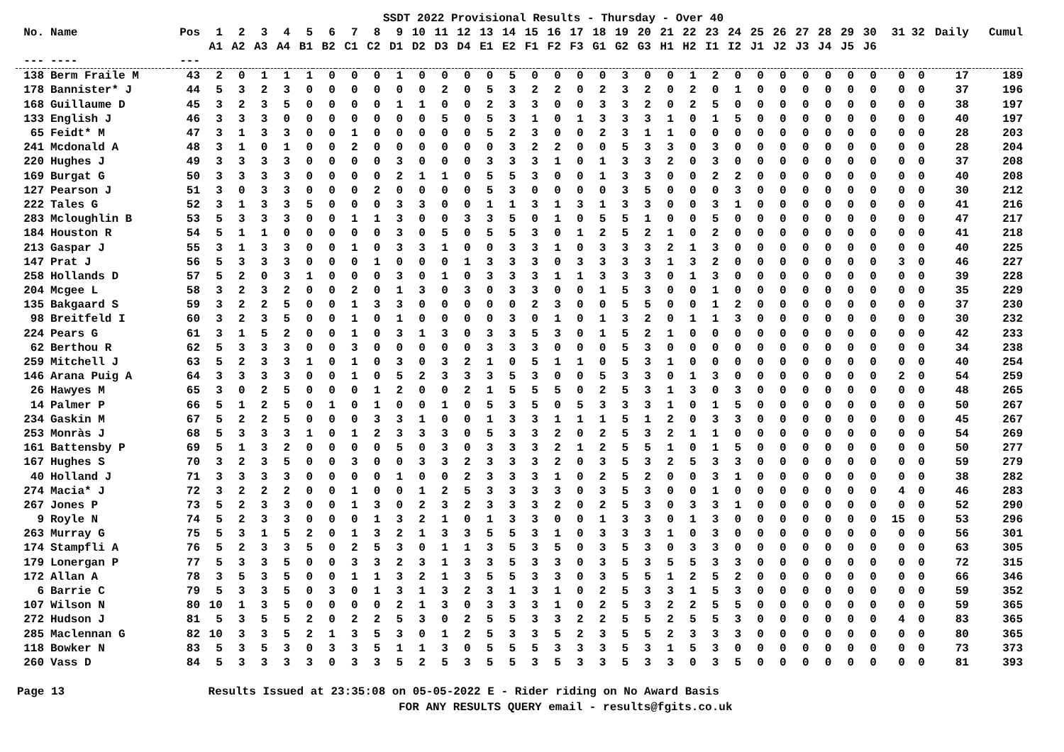SSDT 2022 Provisional Results - Thursday - Over 40
| No. | Name | Pos | 1 | 2 | 3 | 4 | 5 | 6 | 7 | 8 | 9 | 10 | 11 | 12 | 13 | 14 | 15 | 16 | 17 | 18 | 19 | 20 | 21 | 22 | 23 | 24 | 25 | 26 | 27 | 28 | 29 | 30 | 31 | 32 | Daily | Cumul |
| --- | --- | --- | --- | --- | --- | --- | --- | --- | --- | --- | --- | --- | --- | --- | --- | --- | --- | --- | --- | --- | --- | --- | --- | --- | --- | --- | --- | --- | --- | --- | --- | --- | --- | --- | --- | --- |
| | | | A1 | A2 | A3 | A4 | B1 | B2 | C1 | C2 | D1 | D2 | D3 | D4 | E1 | E2 | F1 | F2 | F3 | G1 | G2 | G3 | H1 | H2 | I1 | I2 | J1 | J2 | J3 | J4 | J5 | J6 | | | | |
| --- | ---- | --- | | | | | | | | | | | | | | | | | | | | | | | | | | | | | | | | | | |
| 138 | Berm Fraile M | 43 | 2 | 0 | 1 | 1 | 1 | 0 | 0 | 0 | 1 | 0 | 0 | 0 | 0 | 5 | 0 | 0 | 0 | 0 | 3 | 0 | 0 | 1 | 2 | 0 | 0 | 0 | 0 | 0 | 0 | 0 | 0 | 0 | 17 | 189 |
| 178 | Bannister* J | 44 | 5 | 3 | 2 | 3 | 0 | 0 | 0 | 0 | 0 | 0 | 2 | 0 | 5 | 3 | 2 | 2 | 0 | 2 | 3 | 2 | 0 | 2 | 0 | 1 | 0 | 0 | 0 | 0 | 0 | 0 | 0 | 0 | 37 | 196 |
| 168 | Guillaume D | 45 | 3 | 2 | 3 | 5 | 0 | 0 | 0 | 0 | 1 | 1 | 0 | 0 | 2 | 3 | 3 | 0 | 0 | 3 | 3 | 2 | 0 | 2 | 5 | 0 | 0 | 0 | 0 | 0 | 0 | 0 | 0 | 0 | 38 | 197 |
| 133 | English J | 46 | 3 | 3 | 3 | 0 | 0 | 0 | 0 | 0 | 0 | 0 | 5 | 0 | 5 | 3 | 1 | 0 | 1 | 3 | 3 | 3 | 1 | 0 | 1 | 5 | 0 | 0 | 0 | 0 | 0 | 0 | 0 | 0 | 40 | 197 |
| 65 | Feidt* M | 47 | 3 | 1 | 3 | 3 | 0 | 0 | 1 | 0 | 0 | 0 | 0 | 0 | 5 | 2 | 3 | 0 | 0 | 2 | 3 | 1 | 1 | 0 | 0 | 0 | 0 | 0 | 0 | 0 | 0 | 0 | 0 | 0 | 28 | 203 |
| 241 | Mcdonald A | 48 | 3 | 1 | 0 | 1 | 0 | 0 | 2 | 0 | 0 | 0 | 0 | 0 | 0 | 3 | 2 | 2 | 0 | 0 | 5 | 3 | 3 | 0 | 3 | 0 | 0 | 0 | 0 | 0 | 0 | 0 | 0 | 0 | 28 | 204 |
| 220 | Hughes J | 49 | 3 | 3 | 3 | 3 | 0 | 0 | 0 | 0 | 3 | 0 | 0 | 0 | 3 | 3 | 3 | 1 | 0 | 1 | 3 | 3 | 2 | 0 | 3 | 0 | 0 | 0 | 0 | 0 | 0 | 0 | 0 | 0 | 37 | 208 |
| 169 | Burgat G | 50 | 3 | 3 | 3 | 3 | 0 | 0 | 0 | 0 | 2 | 1 | 1 | 0 | 5 | 5 | 3 | 0 | 0 | 1 | 3 | 3 | 0 | 0 | 2 | 2 | 0 | 0 | 0 | 0 | 0 | 0 | 0 | 0 | 40 | 208 |
| 127 | Pearson J | 51 | 3 | 0 | 3 | 3 | 0 | 0 | 0 | 2 | 0 | 0 | 0 | 0 | 5 | 3 | 0 | 0 | 0 | 0 | 3 | 5 | 0 | 0 | 0 | 3 | 0 | 0 | 0 | 0 | 0 | 0 | 0 | 0 | 30 | 212 |
| 222 | Tales G | 52 | 3 | 1 | 3 | 3 | 5 | 0 | 0 | 0 | 3 | 3 | 0 | 0 | 1 | 1 | 3 | 1 | 3 | 1 | 3 | 3 | 0 | 0 | 3 | 1 | 0 | 0 | 0 | 0 | 0 | 0 | 0 | 0 | 41 | 216 |
| 283 | Mcloughlin B | 53 | 5 | 3 | 3 | 3 | 0 | 0 | 1 | 1 | 3 | 0 | 0 | 3 | 3 | 5 | 0 | 1 | 0 | 5 | 5 | 1 | 0 | 0 | 5 | 0 | 0 | 0 | 0 | 0 | 0 | 0 | 0 | 0 | 47 | 217 |
| 184 | Houston R | 54 | 5 | 1 | 1 | 0 | 0 | 0 | 0 | 0 | 3 | 0 | 5 | 0 | 5 | 5 | 3 | 0 | 1 | 2 | 5 | 2 | 1 | 0 | 2 | 0 | 0 | 0 | 0 | 0 | 0 | 0 | 0 | 0 | 41 | 218 |
| 213 | Gaspar J | 55 | 3 | 1 | 3 | 3 | 0 | 0 | 1 | 0 | 3 | 3 | 1 | 0 | 0 | 3 | 3 | 1 | 0 | 3 | 3 | 3 | 2 | 1 | 3 | 0 | 0 | 0 | 0 | 0 | 0 | 0 | 0 | 0 | 40 | 225 |
| 147 | Prat J | 56 | 5 | 3 | 3 | 3 | 0 | 0 | 0 | 1 | 0 | 0 | 0 | 1 | 3 | 3 | 3 | 0 | 3 | 3 | 3 | 3 | 1 | 3 | 2 | 0 | 0 | 0 | 0 | 0 | 0 | 0 | 3 | 0 | 46 | 227 |
| 258 | Hollands D | 57 | 5 | 2 | 0 | 3 | 1 | 0 | 0 | 0 | 3 | 0 | 1 | 0 | 3 | 3 | 3 | 1 | 1 | 3 | 3 | 3 | 0 | 1 | 3 | 0 | 0 | 0 | 0 | 0 | 0 | 0 | 0 | 0 | 39 | 228 |
| 204 | Mcgee L | 58 | 3 | 2 | 3 | 2 | 0 | 0 | 2 | 0 | 1 | 3 | 0 | 3 | 0 | 3 | 3 | 0 | 0 | 1 | 5 | 3 | 0 | 0 | 1 | 0 | 0 | 0 | 0 | 0 | 0 | 0 | 0 | 0 | 35 | 229 |
| 135 | Bakgaard S | 59 | 3 | 2 | 2 | 5 | 0 | 0 | 1 | 3 | 3 | 0 | 0 | 0 | 0 | 0 | 2 | 3 | 0 | 0 | 5 | 5 | 0 | 0 | 1 | 2 | 0 | 0 | 0 | 0 | 0 | 0 | 0 | 0 | 37 | 230 |
| 98 | Breitfeld I | 60 | 3 | 2 | 3 | 5 | 0 | 0 | 1 | 0 | 1 | 0 | 0 | 0 | 0 | 3 | 0 | 1 | 0 | 1 | 3 | 2 | 0 | 1 | 1 | 3 | 0 | 0 | 0 | 0 | 0 | 0 | 0 | 0 | 30 | 232 |
| 224 | Pears G | 61 | 3 | 1 | 5 | 2 | 0 | 0 | 1 | 0 | 3 | 1 | 3 | 0 | 3 | 3 | 5 | 3 | 0 | 1 | 5 | 2 | 1 | 0 | 0 | 0 | 0 | 0 | 0 | 0 | 0 | 0 | 0 | 0 | 42 | 233 |
| 62 | Berthou R | 62 | 5 | 3 | 3 | 3 | 0 | 0 | 3 | 0 | 0 | 0 | 0 | 0 | 3 | 3 | 3 | 0 | 0 | 0 | 5 | 3 | 0 | 0 | 0 | 0 | 0 | 0 | 0 | 0 | 0 | 0 | 0 | 0 | 34 | 238 |
| 259 | Mitchell J | 63 | 5 | 2 | 3 | 3 | 1 | 0 | 1 | 0 | 3 | 0 | 3 | 2 | 1 | 0 | 5 | 1 | 1 | 0 | 5 | 3 | 1 | 0 | 0 | 0 | 0 | 0 | 0 | 0 | 0 | 0 | 0 | 0 | 40 | 254 |
| 146 | Arana Puig A | 64 | 3 | 3 | 3 | 3 | 0 | 0 | 1 | 0 | 5 | 2 | 3 | 3 | 3 | 5 | 3 | 0 | 0 | 5 | 3 | 3 | 0 | 1 | 3 | 0 | 0 | 0 | 0 | 0 | 0 | 0 | 2 | 0 | 54 | 259 |
| 26 | Hawyes M | 65 | 3 | 0 | 2 | 5 | 0 | 0 | 0 | 1 | 2 | 0 | 0 | 2 | 1 | 5 | 5 | 5 | 0 | 2 | 5 | 3 | 1 | 3 | 0 | 3 | 0 | 0 | 0 | 0 | 0 | 0 | 0 | 0 | 48 | 265 |
| 14 | Palmer P | 66 | 5 | 1 | 2 | 5 | 0 | 1 | 0 | 1 | 0 | 0 | 1 | 0 | 5 | 3 | 5 | 0 | 5 | 3 | 3 | 3 | 1 | 0 | 1 | 5 | 0 | 0 | 0 | 0 | 0 | 0 | 0 | 0 | 50 | 267 |
| 234 | Gaskin M | 67 | 5 | 2 | 2 | 5 | 0 | 0 | 0 | 3 | 3 | 1 | 0 | 0 | 1 | 3 | 3 | 1 | 1 | 1 | 5 | 1 | 2 | 0 | 3 | 3 | 0 | 0 | 0 | 0 | 0 | 0 | 0 | 0 | 45 | 267 |
| 253 | Monràs J | 68 | 5 | 3 | 3 | 3 | 1 | 0 | 1 | 2 | 3 | 3 | 3 | 0 | 5 | 3 | 3 | 2 | 0 | 2 | 5 | 3 | 2 | 1 | 1 | 0 | 0 | 0 | 0 | 0 | 0 | 0 | 0 | 0 | 54 | 269 |
| 161 | Battensby P | 69 | 5 | 1 | 3 | 2 | 0 | 0 | 0 | 0 | 5 | 0 | 3 | 0 | 3 | 3 | 3 | 2 | 1 | 2 | 5 | 5 | 1 | 0 | 1 | 5 | 0 | 0 | 0 | 0 | 0 | 0 | 0 | 0 | 50 | 277 |
| 167 | Hughes S | 70 | 3 | 2 | 3 | 5 | 0 | 0 | 3 | 0 | 0 | 3 | 3 | 2 | 3 | 3 | 3 | 2 | 0 | 3 | 5 | 3 | 2 | 5 | 3 | 3 | 0 | 0 | 0 | 0 | 0 | 0 | 0 | 0 | 59 | 279 |
| 40 | Holland J | 71 | 3 | 3 | 3 | 3 | 0 | 0 | 0 | 0 | 1 | 0 | 0 | 2 | 3 | 3 | 3 | 1 | 0 | 2 | 5 | 2 | 0 | 0 | 3 | 1 | 0 | 0 | 0 | 0 | 0 | 0 | 0 | 0 | 38 | 282 |
| 274 | Macia* J | 72 | 3 | 2 | 2 | 2 | 0 | 0 | 1 | 0 | 0 | 1 | 2 | 5 | 3 | 3 | 3 | 3 | 0 | 3 | 5 | 3 | 0 | 0 | 1 | 0 | 0 | 0 | 0 | 0 | 0 | 0 | 4 | 0 | 46 | 283 |
| 267 | Jones P | 73 | 5 | 2 | 3 | 3 | 0 | 0 | 1 | 3 | 0 | 2 | 3 | 2 | 3 | 3 | 3 | 2 | 0 | 2 | 5 | 3 | 0 | 3 | 3 | 1 | 0 | 0 | 0 | 0 | 0 | 0 | 0 | 0 | 52 | 290 |
| 9 | Royle N | 74 | 5 | 2 | 3 | 3 | 0 | 0 | 0 | 1 | 3 | 2 | 1 | 0 | 1 | 3 | 3 | 0 | 0 | 1 | 3 | 3 | 0 | 1 | 3 | 0 | 0 | 0 | 0 | 0 | 0 | 0 | 15 | 0 | 53 | 296 |
| 263 | Murray G | 75 | 5 | 3 | 1 | 5 | 2 | 0 | 1 | 3 | 2 | 1 | 3 | 3 | 5 | 5 | 3 | 1 | 0 | 3 | 3 | 3 | 1 | 0 | 3 | 0 | 0 | 0 | 0 | 0 | 0 | 0 | 0 | 0 | 56 | 301 |
| 174 | Stampfli A | 76 | 5 | 2 | 3 | 3 | 5 | 0 | 2 | 5 | 3 | 0 | 1 | 1 | 3 | 5 | 3 | 5 | 0 | 3 | 5 | 3 | 0 | 3 | 3 | 0 | 0 | 0 | 0 | 0 | 0 | 0 | 0 | 0 | 63 | 305 |
| 179 | Lonergan P | 77 | 5 | 3 | 3 | 5 | 0 | 0 | 3 | 3 | 2 | 3 | 1 | 3 | 3 | 5 | 3 | 3 | 0 | 3 | 5 | 3 | 5 | 5 | 3 | 3 | 0 | 0 | 0 | 0 | 0 | 0 | 0 | 0 | 72 | 315 |
| 172 | Allan A | 78 | 3 | 5 | 3 | 5 | 0 | 0 | 1 | 1 | 3 | 2 | 1 | 3 | 5 | 5 | 3 | 3 | 0 | 3 | 5 | 5 | 1 | 2 | 5 | 2 | 0 | 0 | 0 | 0 | 0 | 0 | 0 | 0 | 66 | 346 |
| 6 | Barrie C | 79 | 5 | 3 | 3 | 5 | 0 | 3 | 0 | 1 | 3 | 1 | 3 | 2 | 3 | 1 | 3 | 1 | 0 | 2 | 5 | 3 | 3 | 1 | 5 | 3 | 0 | 0 | 0 | 0 | 0 | 0 | 0 | 0 | 59 | 352 |
| 107 | Wilson N | 80 | 10 | 1 | 3 | 5 | 0 | 0 | 0 | 0 | 2 | 1 | 3 | 0 | 3 | 3 | 3 | 1 | 0 | 2 | 5 | 3 | 2 | 2 | 5 | 5 | 0 | 0 | 0 | 0 | 0 | 0 | 0 | 0 | 59 | 365 |
| 272 | Hudson J | 81 | 5 | 3 | 5 | 5 | 2 | 0 | 2 | 2 | 5 | 3 | 0 | 2 | 5 | 5 | 3 | 3 | 2 | 2 | 5 | 5 | 2 | 5 | 5 | 3 | 0 | 0 | 0 | 0 | 0 | 0 | 4 | 0 | 83 | 365 |
| 285 | Maclennan G | 82 | 10 | 3 | 3 | 5 | 2 | 1 | 3 | 5 | 3 | 0 | 1 | 2 | 5 | 3 | 3 | 5 | 2 | 3 | 5 | 5 | 2 | 3 | 3 | 3 | 0 | 0 | 0 | 0 | 0 | 0 | 0 | 0 | 80 | 365 |
| 118 | Bowker N | 83 | 5 | 3 | 5 | 3 | 0 | 3 | 3 | 5 | 1 | 1 | 3 | 0 | 5 | 5 | 5 | 3 | 3 | 3 | 5 | 3 | 1 | 5 | 3 | 0 | 0 | 0 | 0 | 0 | 0 | 0 | 0 | 0 | 73 | 373 |
| 260 | Vass D | 84 | 5 | 3 | 3 | 3 | 3 | 0 | 3 | 3 | 5 | 2 | 5 | 3 | 5 | 5 | 3 | 5 | 3 | 3 | 5 | 3 | 3 | 0 | 3 | 5 | 0 | 0 | 0 | 0 | 0 | 0 | 0 | 0 | 81 | 393 |
Page 13 Results Issued at 23:35:08 on 05-05-2022 E - Rider riding on No Award Basis
FOR ANY RESULTS QUERY email - results@fgits.co.uk